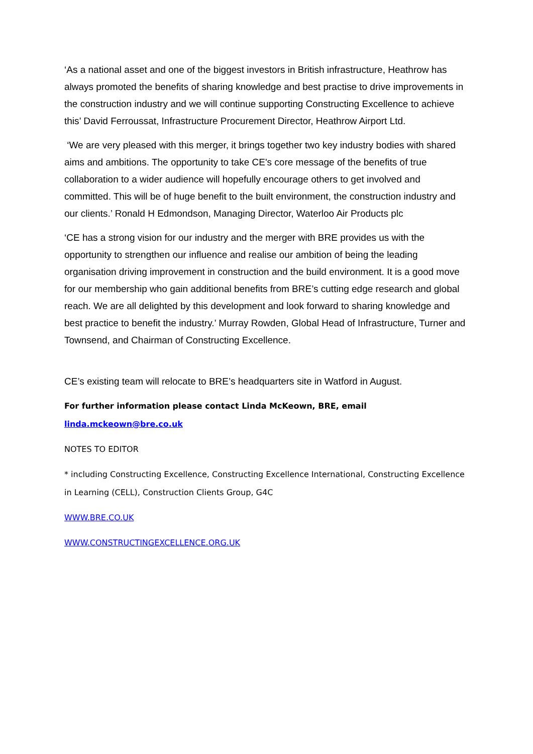‘As a national asset and one of the biggest investors in British infrastructure, Heathrow has always promoted the benefits of sharing knowledge and best practise to drive improvements in the construction industry and we will continue supporting Constructing Excellence to achieve this’ David Ferroussat, Infrastructure Procurement Director, Heathrow Airport Ltd.
‘We are very pleased with this merger, it brings together two key industry bodies with shared aims and ambitions. The opportunity to take CE's core message of the benefits of true collaboration to a wider audience will hopefully encourage others to get involved and committed. This will be of huge benefit to the built environment, the construction industry and our clients.’ Ronald H Edmondson, Managing Director, Waterloo Air Products plc
‘CE has a strong vision for our industry and the merger with BRE provides us with the opportunity to strengthen our influence and realise our ambition of being the leading organisation driving improvement in construction and the build environment. It is a good move for our membership who gain additional benefits from BRE’s cutting edge research and global reach. We are all delighted by this development and look forward to sharing knowledge and best practice to benefit the industry.’ Murray Rowden, Global Head of Infrastructure, Turner and Townsend, and Chairman of Constructing Excellence.
CE’s existing team will relocate to BRE’s headquarters site in Watford in August.
For further information please contact Linda McKeown, BRE, email linda.mckeown@bre.co.uk
NOTES TO EDITOR
* including Constructing Excellence, Constructing Excellence International, Constructing Excellence in Learning (CELL), Construction Clients Group, G4C
WWW.BRE.CO.UK
WWW.CONSTRUCTINGEXCELLENCE.ORG.UK